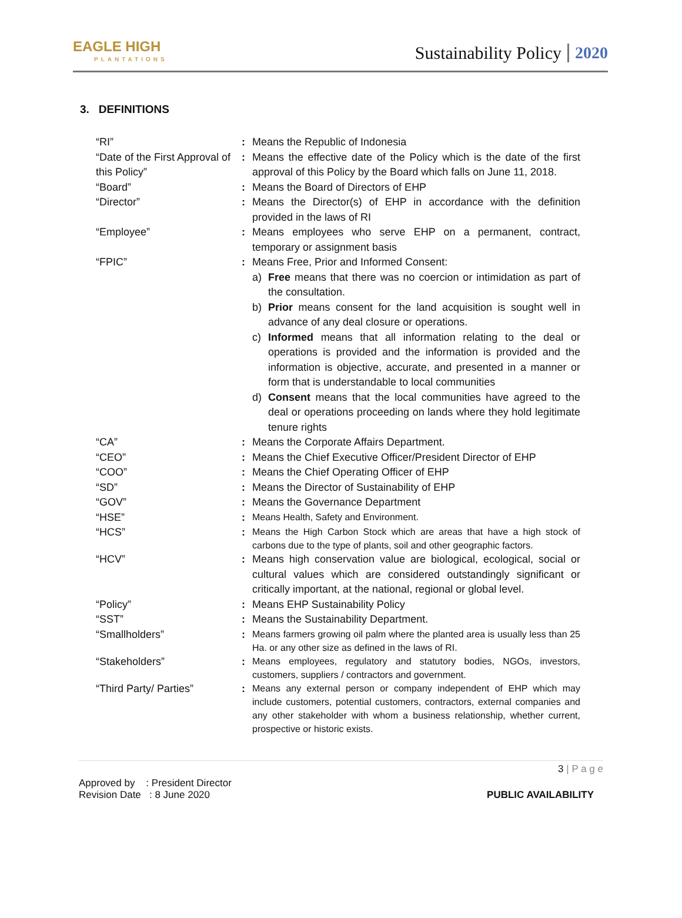EAGLE HIGH
PLANTATIONS
Sustainability Policy 2020
3. DEFINITIONS
“RI” : Means the Republic of Indonesia
“Date of the First Approval of this Policy”
: Means the effective date of the Policy which is the date of the first approval of this Policy by the Board which falls on June 11, 2018.
“Board” : Means the Board of Directors of EHP
“Director” : Means the Director(s) of EHP in accordance with the definition provided in the laws of RI
“Employee” : Means employees who serve EHP on a permanent, contract, temporary or assignment basis
“FPIC” : Means Free, Prior and Informed Consent:
a) Free means that there was no coercion or intimidation as part of the consultation.
b) Prior means consent for the land acquisition is sought well in advance of any deal closure or operations.
c) Informed means that all information relating to the deal or operations is provided and the information is provided and the information is objective, accurate, and presented in a manner or form that is understandable to local communities
d) Consent means that the local communities have agreed to the deal or operations proceeding on lands where they hold legitimate tenure rights
“CA” : Means the Corporate Affairs Department.
“CEO” : Means the Chief Executive Officer/President Director of EHP
“COO” : Means the Chief Operating Officer of EHP
“SD” : Means the Director of Sustainability of EHP
“GOV” : Means the Governance Department
“HSE” :
Means Health, Safety and Environment.
“HCS” :
Means the High Carbon Stock which are areas that have a high stock of carbons due to the type of plants, soil and other geographic factors.
“HCV” : Means high conservation value are biological, ecological, social or cultural values which are considered outstandingly significant or critically important, at the national, regional or global level.
“Policy” : Means EHP Sustainability Policy
“SST” : Means the Sustainability Department.
“Smallholders” :
Means farmers growing oil palm where the planted area is usually less than 25 Ha. or any other size as defined in the laws of RI.
“Stakeholders” :
Means employees, regulatory and statutory bodies, NGOs, investors, customers, suppliers / contractors and government.
“Third Party/ Parties” :
Means any external person or company independent of EHP which may include customers, potential customers, contractors, external companies and any other stakeholder with whom a business relationship, whether current, prospective or historic exists.
3 | P a g e
Approved by : President Director
Revision Date : 8 June 2020
PUBLIC AVAILABILITY